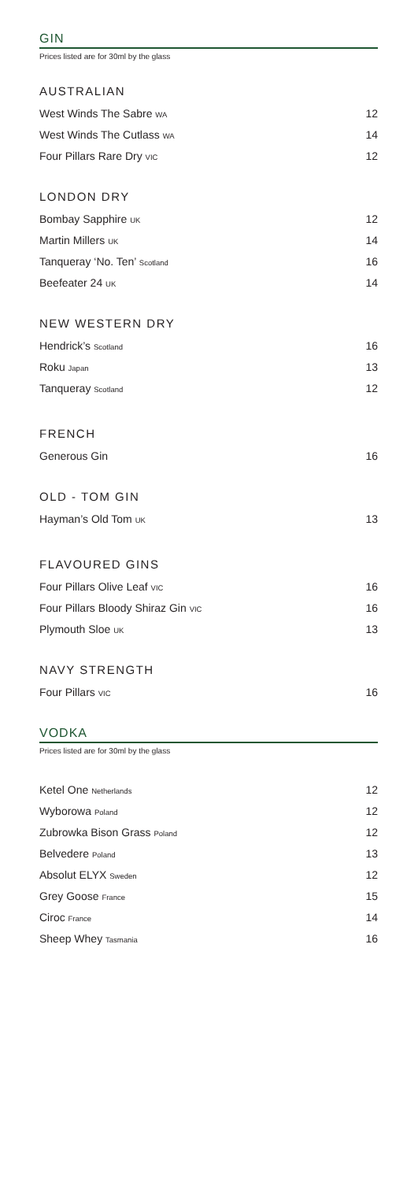GIN
Prices listed are for 30ml by the glass
AUSTRALIAN
West Winds The Sabre WA 12
West Winds The Cutlass WA 14
Four Pillars Rare Dry VIC 12
LONDON DRY
Bombay Sapphire UK 12
Martin Millers UK 14
Tanqueray ‘No. Ten’ Scotland 16
Beefeater 24 UK 14
NEW WESTERN DRY
Hendrick’s Scotland 16
Roku Japan 13
Tanqueray Scotland 12
FRENCH
Generous Gin 16
OLD - TOM GIN
Hayman’s Old Tom UK 13
FLAVOURED GINS
Four Pillars Olive Leaf VIC 16
Four Pillars Bloody Shiraz Gin VIC 16
Plymouth Sloe UK 13
NAVY STRENGTH
Four Pillars VIC 16
VODKA
Prices listed are for 30ml by the glass
Ketel One Netherlands 12
Wyborowa Poland 12
Zubrowka Bison Grass Poland 12
Belvedere Poland 13
Absolut ELYX Sweden 12
Grey Goose France 15
Ciroc France 14
Sheep Whey Tasmania 16